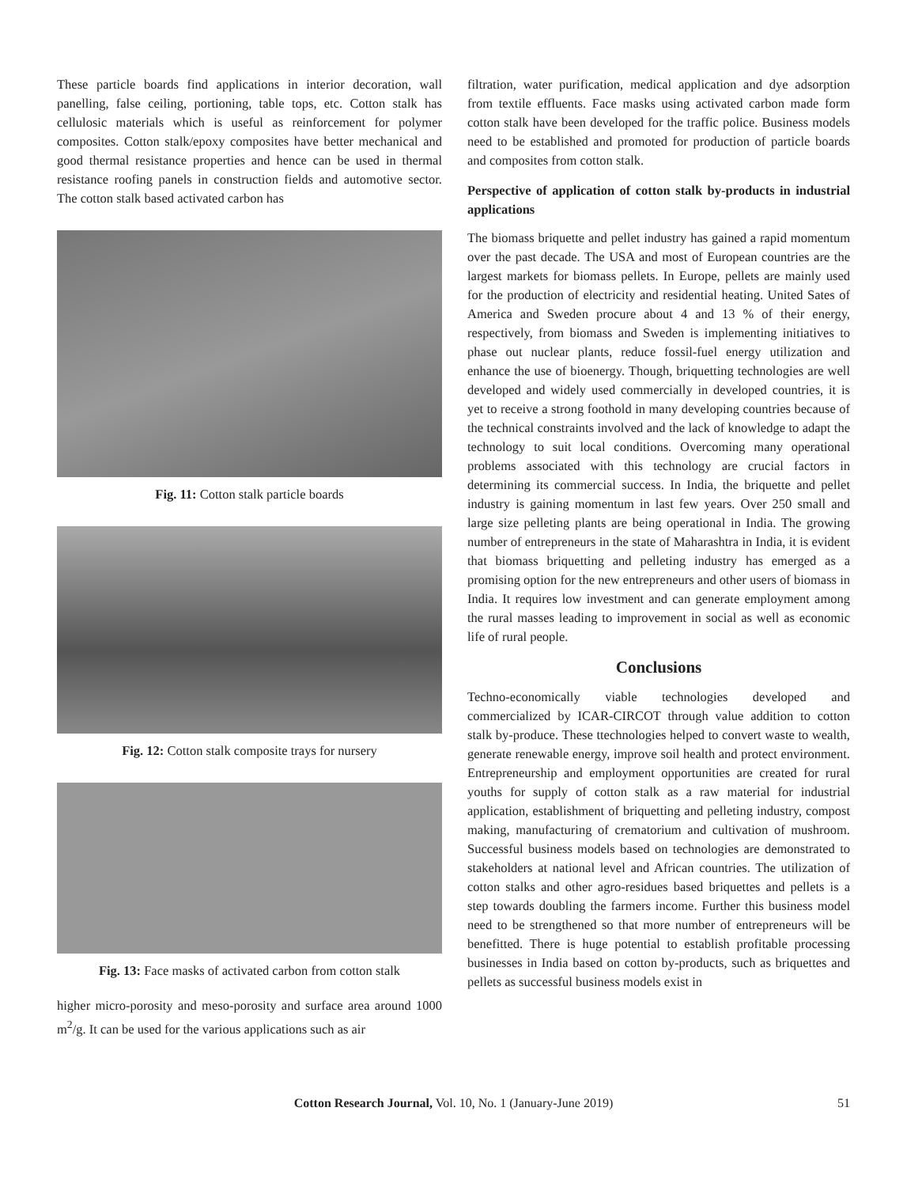These particle boards find applications in interior decoration, wall panelling, false ceiling, portioning, table tops, etc. Cotton stalk has cellulosic materials which is useful as reinforcement for polymer composites. Cotton stalk/epoxy composites have better mechanical and good thermal resistance properties and hence can be used in thermal resistance roofing panels in construction fields and automotive sector. The cotton stalk based activated carbon has
Fig. 11: Cotton stalk particle boards
Fig. 12: Cotton stalk composite trays for nursery
Fig. 13: Face masks of activated carbon from cotton stalk
higher micro-porosity and meso-porosity and surface area around 1000 m<sup>2</sup>/g. It can be used for the various applications such as air
filtration, water purification, medical application and dye adsorption from textile effluents. Face masks using activated carbon made form cotton stalk have been developed for the traffic police. Business models need to be established and promoted for production of particle boards and composites from cotton stalk.
Perspective of application of cotton stalk by-products in industrial applications
The biomass briquette and pellet industry has gained a rapid momentum over the past decade. The USA and most of European countries are the largest markets for biomass pellets. In Europe, pellets are mainly used for the production of electricity and residential heating. United Sates of America and Sweden procure about 4 and 13 % of their energy, respectively, from biomass and Sweden is implementing initiatives to phase out nuclear plants, reduce fossil-fuel energy utilization and enhance the use of bioenergy. Though, briquetting technologies are well developed and widely used commercially in developed countries, it is yet to receive a strong foothold in many developing countries because of the technical constraints involved and the lack of knowledge to adapt the technology to suit local conditions. Overcoming many operational problems associated with this technology are crucial factors in determining its commercial success. In India, the briquette and pellet industry is gaining momentum in last few years. Over 250 small and large size pelleting plants are being operational in India. The growing number of entrepreneurs in the state of Maharashtra in India, it is evident that biomass briquetting and pelleting industry has emerged as a promising option for the new entrepreneurs and other users of biomass in India. It requires low investment and can generate employment among the rural masses leading to improvement in social as well as economic life of rural people.
Conclusions
Techno-economically viable technologies developed and commercialized by ICAR-CIRCOT through value addition to cotton stalk by-produce. These ttechnologies helped to convert waste to wealth, generate renewable energy, improve soil health and protect environment. Entrepreneurship and employment opportunities are created for rural youths for supply of cotton stalk as a raw material for industrial application, establishment of briquetting and pelleting industry, compost making, manufacturing of crematorium and cultivation of mushroom. Successful business models based on technologies are demonstrated to stakeholders at national level and African countries. The utilization of cotton stalks and other agro-residues based briquettes and pellets is a step towards doubling the farmers income. Further this business model need to be strengthened so that more number of entrepreneurs will be benefitted. There is huge potential to establish profitable processing businesses in India based on cotton by-products, such as briquettes and pellets as successful business models exist in
Cotton Research Journal, Vol. 10, No. 1 (January-June 2019) 51